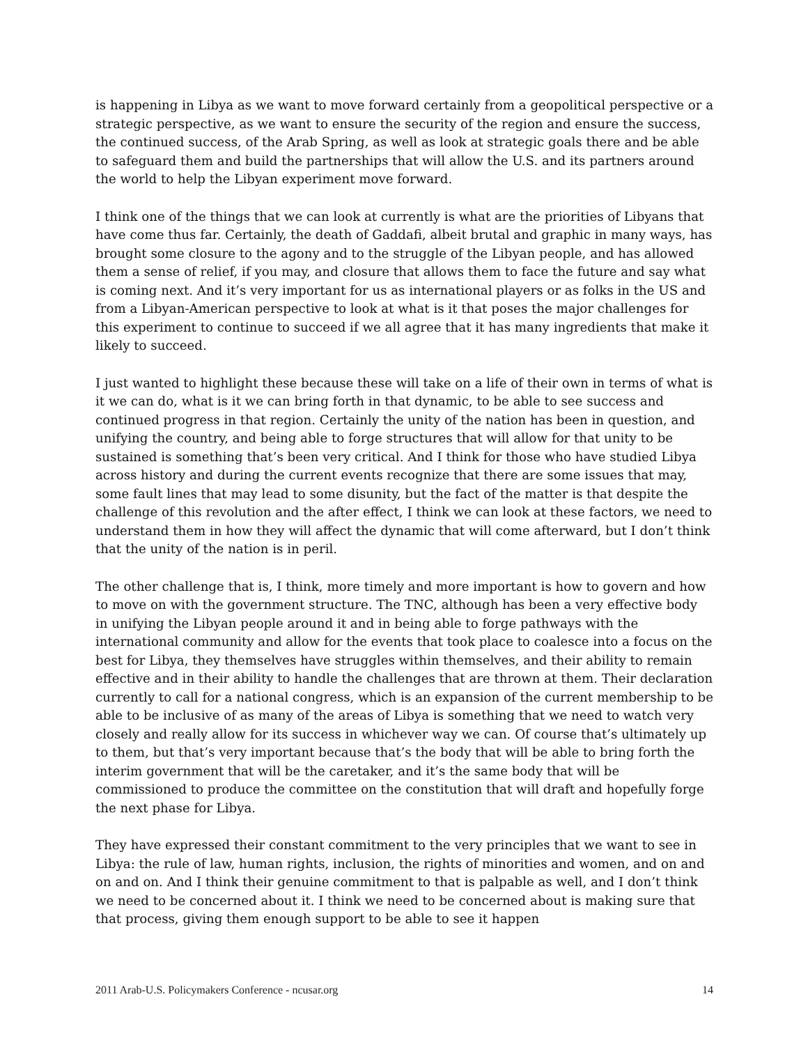is happening in Libya as we want to move forward certainly from a geopolitical perspective or a strategic perspective, as we want to ensure the security of the region and ensure the success, the continued success, of the Arab Spring, as well as look at strategic goals there and be able to safeguard them and build the partnerships that will allow the U.S. and its partners around the world to help the Libyan experiment move forward.
I think one of the things that we can look at currently is what are the priorities of Libyans that have come thus far. Certainly, the death of Gaddafi, albeit brutal and graphic in many ways, has brought some closure to the agony and to the struggle of the Libyan people, and has allowed them a sense of relief, if you may, and closure that allows them to face the future and say what is coming next. And it’s very important for us as international players or as folks in the US and from a Libyan-American perspective to look at what is it that poses the major challenges for this experiment to continue to succeed if we all agree that it has many ingredients that make it likely to succeed.
I just wanted to highlight these because these will take on a life of their own in terms of what is it we can do, what is it we can bring forth in that dynamic, to be able to see success and continued progress in that region. Certainly the unity of the nation has been in question, and unifying the country, and being able to forge structures that will allow for that unity to be sustained is something that’s been very critical. And I think for those who have studied Libya across history and during the current events recognize that there are some issues that may, some fault lines that may lead to some disunity, but the fact of the matter is that despite the challenge of this revolution and the after effect, I think we can look at these factors, we need to understand them in how they will affect the dynamic that will come afterward, but I don’t think that the unity of the nation is in peril.
The other challenge that is, I think, more timely and more important is how to govern and how to move on with the government structure. The TNC, although has been a very effective body in unifying the Libyan people around it and in being able to forge pathways with the international community and allow for the events that took place to coalesce into a focus on the best for Libya, they themselves have struggles within themselves, and their ability to remain effective and in their ability to handle the challenges that are thrown at them. Their declaration currently to call for a national congress, which is an expansion of the current membership to be able to be inclusive of as many of the areas of Libya is something that we need to watch very closely and really allow for its success in whichever way we can. Of course that’s ultimately up to them, but that’s very important because that’s the body that will be able to bring forth the interim government that will be the caretaker, and it’s the same body that will be commissioned to produce the committee on the constitution that will draft and hopefully forge the next phase for Libya.
They have expressed their constant commitment to the very principles that we want to see in Libya: the rule of law, human rights, inclusion, the rights of minorities and women, and on and on and on. And I think their genuine commitment to that is palpable as well, and I don’t think we need to be concerned about it. I think we need to be concerned about is making sure that that process, giving them enough support to be able to see it happen
2011 Arab-U.S. Policymakers Conference - ncusar.org 14